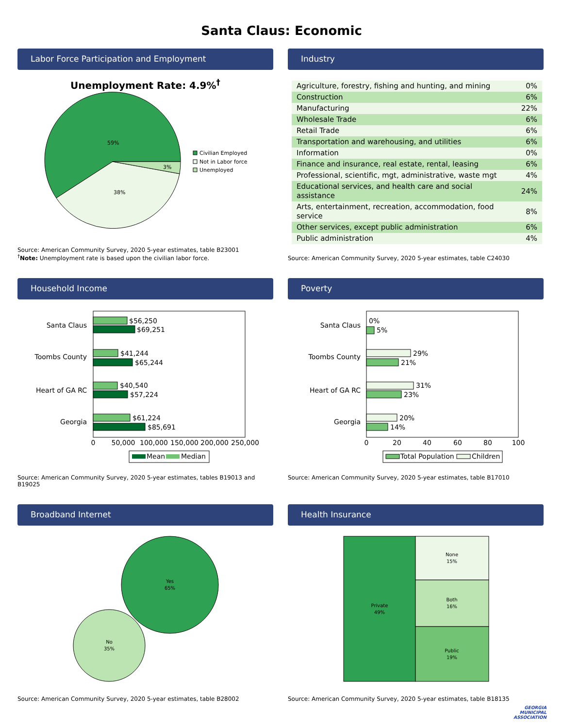Santa Claus: Economic
Labor Force Participation and Employment
Unemployment Rate: 4.9%<sup>†</sup>
59%
38%
3%
Civilian Employed
Not in Labor force
Unemployed
Source: American Community Survey, 2020 5-year estimates, table B23001
<sup>†</sup> Note: Unemployment rate is based upon the civilian labor force.
Industry
| Agriculture, forestry, fishing and hunting, and mining | 0% |
| Construction | 6% |
| Manufacturing | 22% |
| Wholesale Trade | 6% |
| Retail Trade | 6% |
| Transportation and warehousing, and utilities | 6% |
| Information | 0% |
| Finance and insurance, real estate, rental, leasing | 6% |
| Professional, scientific, mgt, administrative, waste mgt | 4% |
| Educational services, and health care and social assistance | 24% |
| Arts, entertainment, recreation, accommodation, food service | 8% |
| Other services, except public administration | 6% |
| Public administration | 4% |
Source: American Community Survey, 2020 5-year estimates, table C24030
Household Income
Santa Claus
$56,250
$69,251
Toombs County
$41,244
$65,244
Heart of GA RC
$40,540
$57,224
Georgia
$61,224
$85,691
0
50,000
100,000
150,000
200,000
250,000
Mean
Median
Source: American Community Survey, 2020 5-year estimates, tables B19013 and B19025
Poverty
Santa Claus
0%
5%
Toombs County
29%
21%
Heart of GA RC
31%
23%
Georgia
20%
14%
0
20
40
60
80
100
Total Population
Children
Source: American Community Survey, 2020 5-year estimates, table B17010
Broadband Internet
Yes
65%
No
35%
Source: American Community Survey, 2020 5-year estimates, table B28002
Health Insurance
Private
49%
None
15%
Both
16%
Public
19%
Source: American Community Survey, 2020 5-year estimates, table B18135
GEORGIA
MUNICIPAL
ASSOCIATION